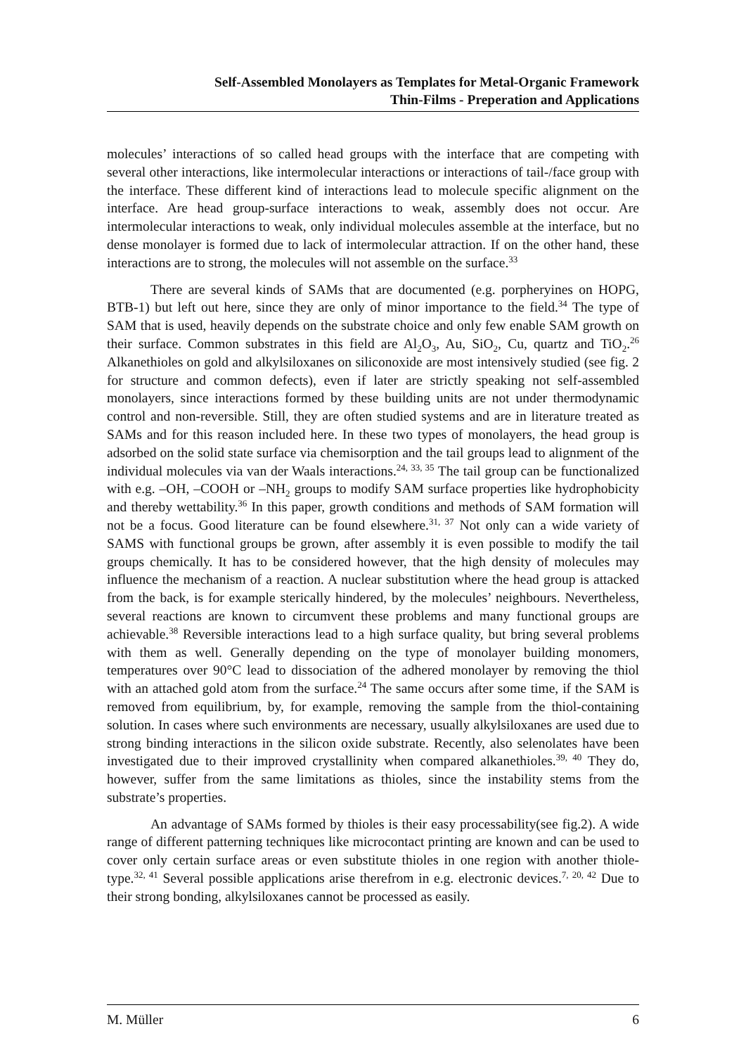Self-Assembled Monolayers as Templates for Metal-Organic Framework
Thin-Films - Preperation and Applications
molecules’ interactions of so called head groups with the interface that are competing with several other interactions, like intermolecular interactions or interactions of tail-/face group with the interface. These different kind of interactions lead to molecule specific alignment on the interface. Are head group-surface interactions to weak, assembly does not occur. Are intermolecular interactions to weak, only individual molecules assemble at the interface, but no dense monolayer is formed due to lack of intermolecular attraction. If on the other hand, these interactions are to strong, the molecules will not assemble on the surface.<sup>33</sup>
There are several kinds of SAMs that are documented (e.g. porpheryines on HOPG, BTB-1) but left out here, since they are only of minor importance to the field.<sup>34</sup> The type of SAM that is used, heavily depends on the substrate choice and only few enable SAM growth on their surface. Common substrates in this field are Al<sub>2</sub>O<sub>3</sub>, Au, SiO<sub>2</sub>, Cu, quartz and TiO<sub>2</sub>.<sup>26</sup> Alkanethioles on gold and alkylsiloxanes on siliconoxide are most intensively studied (see fig. 2 for structure and common defects), even if later are strictly speaking not self-assembled monolayers, since interactions formed by these building units are not under thermodynamic control and non-reversible. Still, they are often studied systems and are in literature treated as SAMs and for this reason included here. In these two types of monolayers, the head group is adsorbed on the solid state surface via chemisorption and the tail groups lead to alignment of the individual molecules via van der Waals interactions.<sup>24, 33, 35</sup> The tail group can be functionalized with e.g. –OH, –COOH or –NH<sub>2</sub> groups to modify SAM surface properties like hydrophobicity and thereby wettability.<sup>36</sup> In this paper, growth conditions and methods of SAM formation will not be a focus. Good literature can be found elsewhere.<sup>31, 37</sup> Not only can a wide variety of SAMS with functional groups be grown, after assembly it is even possible to modify the tail groups chemically. It has to be considered however, that the high density of molecules may influence the mechanism of a reaction. A nuclear substitution where the head group is attacked from the back, is for example sterically hindered, by the molecules’ neighbours. Nevertheless, several reactions are known to circumvent these problems and many functional groups are achievable.<sup>38</sup> Reversible interactions lead to a high surface quality, but bring several problems with them as well. Generally depending on the type of monolayer building monomers, temperatures over 90°C lead to dissociation of the adhered monolayer by removing the thiol with an attached gold atom from the surface.<sup>24</sup> The same occurs after some time, if the SAM is removed from equilibrium, by, for example, removing the sample from the thiol-containing solution. In cases where such environments are necessary, usually alkylsiloxanes are used due to strong binding interactions in the silicon oxide substrate. Recently, also selenolates have been investigated due to their improved crystallinity when compared alkanethioles.<sup>39, 40</sup> They do, however, suffer from the same limitations as thioles, since the instability stems from the substrate’s properties.
An advantage of SAMs formed by thioles is their easy processability(see fig.2). A wide range of different patterning techniques like microcontact printing are known and can be used to cover only certain surface areas or even substitute thioles in one region with another thiole-type.<sup>32, 41</sup> Several possible applications arise therefrom in e.g. electronic devices.<sup>7, 20, 42</sup> Due to their strong bonding, alkylsiloxanes cannot be processed as easily.
M. Müller 6